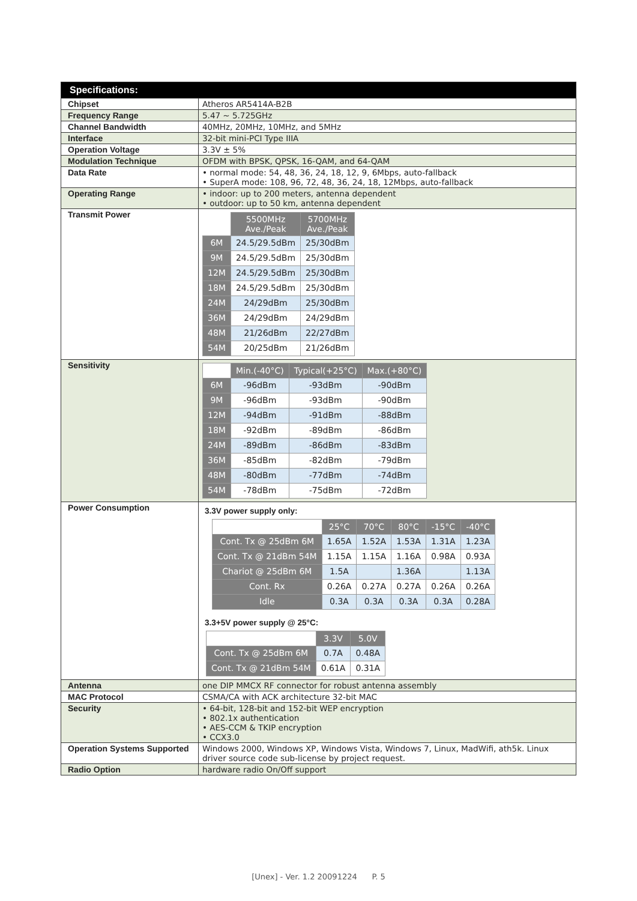| Specifications: | |
| Chipset | Atheros AR5414A-B2B |
| Frequency Range | 5.47 ~ 5.725GHz |
| Channel Bandwidth | 40MHz, 20MHz, 10MHz, and 5MHz |
| Interface | 32-bit mini-PCI Type IIIA |
| Operation Voltage | 3.3V ± 5% |
| Modulation Technique | OFDM with BPSK, QPSK, 16-QAM, and 64-QAM |
| Data Rate | • normal mode: 54, 48, 36, 24, 18, 12, 9, 6Mbps, auto-fallback • SuperA mode: 108, 96, 72, 48, 36, 24, 18, 12Mbps, auto-fallback |
| Operating Range | • indoor: up to 200 meters, antenna dependent • outdoor: up to 50 km, antenna dependent |
| Transmit Power | / / 5500MHz Ave./Peak / 5700MHz Ave./Peak / / 6M / 24.5/29.5dBm / 25/30dBm / / 9M / 24.5/29.5dBm / 25/30dBm / / 12M / 24.5/29.5dBm / 25/30dBm / / 18M / 24.5/29.5dBm / 25/30dBm / / 24M / 24/29dBm / 25/30dBm / / 36M / 24/29dBm / 24/29dBm / / 48M / 21/26dBm / 22/27dBm / / 54M / 20/25dBm / 21/26dBm / |
| Sensitivity | / / Min.(-40°C) / Typical(+25°C) / Max.(+80°C) / / 6M / -96dBm / -93dBm / -90dBm / / 9M / -96dBm / -93dBm / -90dBm / / 12M / -94dBm / -91dBm / -88dBm / / 18M / -92dBm / -89dBm / -86dBm / / 24M / -89dBm / -86dBm / -83dBm / / 36M / -85dBm / -82dBm / -79dBm / / 48M / -80dBm / -77dBm / -74dBm / / 54M / -78dBm / -75dBm / -72dBm / |
| Power Consumption | 3.3V power supply only: / / 25°C / 70°C / 80°C / -15°C / -40°C / / Cont. Tx @ 25dBm 6M / 1.65A / 1.52A / 1.53A / 1.31A / 1.23A / / Cont. Tx @ 21dBm 54M / 1.15A / 1.15A / 1.16A / 0.98A / 0.93A / / Chariot @ 25dBm 6M / 1.5A / / 1.36A / / 1.13A / / Cont. Rx / 0.26A / 0.27A / 0.27A / 0.26A / 0.26A / / Idle / 0.3A / 0.3A / 0.3A / 0.3A / 0.28A / 3.3+5V power supply @ 25°C: / / 3.3V / 5.0V / / Cont. Tx @ 25dBm 6M / 0.7A / 0.48A / / Cont. Tx @ 21dBm 54M / 0.61A / 0.31A / |
| Antenna | one DIP MMCX RF connector for robust antenna assembly |
| MAC Protocol | CSMA/CA with ACK architecture 32-bit MAC |
| Security | • 64-bit, 128-bit and 152-bit WEP encryption • 802.1x authentication • AES-CCM & TKIP encryption • CCX3.0 |
| Operation Systems Supported | Windows 2000, Windows XP, Windows Vista, Windows 7, Linux, MadWifi, ath5k. Linux driver source code sub-license by project request. |
| Radio Option | hardware radio On/Off support |
[Unex] - Ver. 1.2 20091224 P. 5